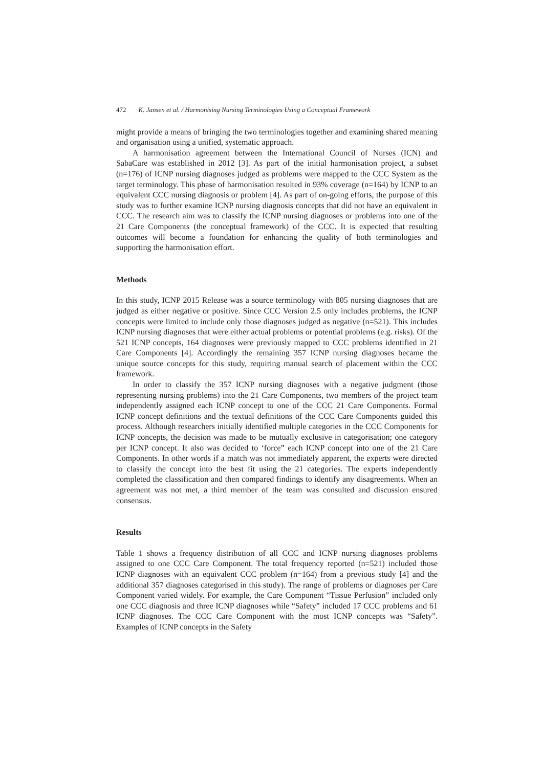472 K. Jansen et al. / Harmonising Nursing Terminologies Using a Conceptual Framework
might provide a means of bringing the two terminologies together and examining shared meaning and organisation using a unified, systematic approach.
A harmonisation agreement between the International Council of Nurses (ICN) and SabaCare was established in 2012 [3]. As part of the initial harmonisation project, a subset (n=176) of ICNP nursing diagnoses judged as problems were mapped to the CCC System as the target terminology. This phase of harmonisation resulted in 93% coverage (n=164) by ICNP to an equivalent CCC nursing diagnosis or problem [4]. As part of on-going efforts, the purpose of this study was to further examine ICNP nursing diagnosis concepts that did not have an equivalent in CCC. The research aim was to classify the ICNP nursing diagnoses or problems into one of the 21 Care Components (the conceptual framework) of the CCC. It is expected that resulting outcomes will become a foundation for enhancing the quality of both terminologies and supporting the harmonisation effort.
Methods
In this study, ICNP 2015 Release was a source terminology with 805 nursing diagnoses that are judged as either negative or positive. Since CCC Version 2.5 only includes problems, the ICNP concepts were limited to include only those diagnoses judged as negative (n=521). This includes ICNP nursing diagnoses that were either actual problems or potential problems (e.g. risks). Of the 521 ICNP concepts, 164 diagnoses were previously mapped to CCC problems identified in 21 Care Components [4]. Accordingly the remaining 357 ICNP nursing diagnoses became the unique source concepts for this study, requiring manual search of placement within the CCC framework.
In order to classify the 357 ICNP nursing diagnoses with a negative judgment (those representing nursing problems) into the 21 Care Components, two members of the project team independently assigned each ICNP concept to one of the CCC 21 Care Components. Formal ICNP concept definitions and the textual definitions of the CCC Care Components guided this process. Although researchers initially identified multiple categories in the CCC Components for ICNP concepts, the decision was made to be mutually exclusive in categorisation; one category per ICNP concept. It also was decided to ‘force” each ICNP concept into one of the 21 Care Components. In other words if a match was not immediately apparent, the experts were directed to classify the concept into the best fit using the 21 categories. The experts independently completed the classification and then compared findings to identify any disagreements. When an agreement was not met, a third member of the team was consulted and discussion ensured consensus.
Results
Table 1 shows a frequency distribution of all CCC and ICNP nursing diagnoses problems assigned to one CCC Care Component. The total frequency reported (n=521) included those ICNP diagnoses with an equivalent CCC problem (n=164) from a previous study [4] and the additional 357 diagnoses categorised in this study). The range of problems or diagnoses per Care Component varied widely. For example, the Care Component “Tissue Perfusion” included only one CCC diagnosis and three ICNP diagnoses while “Safety” included 17 CCC problems and 61 ICNP diagnoses. The CCC Care Component with the most ICNP concepts was “Safety”. Examples of ICNP concepts in the Safety